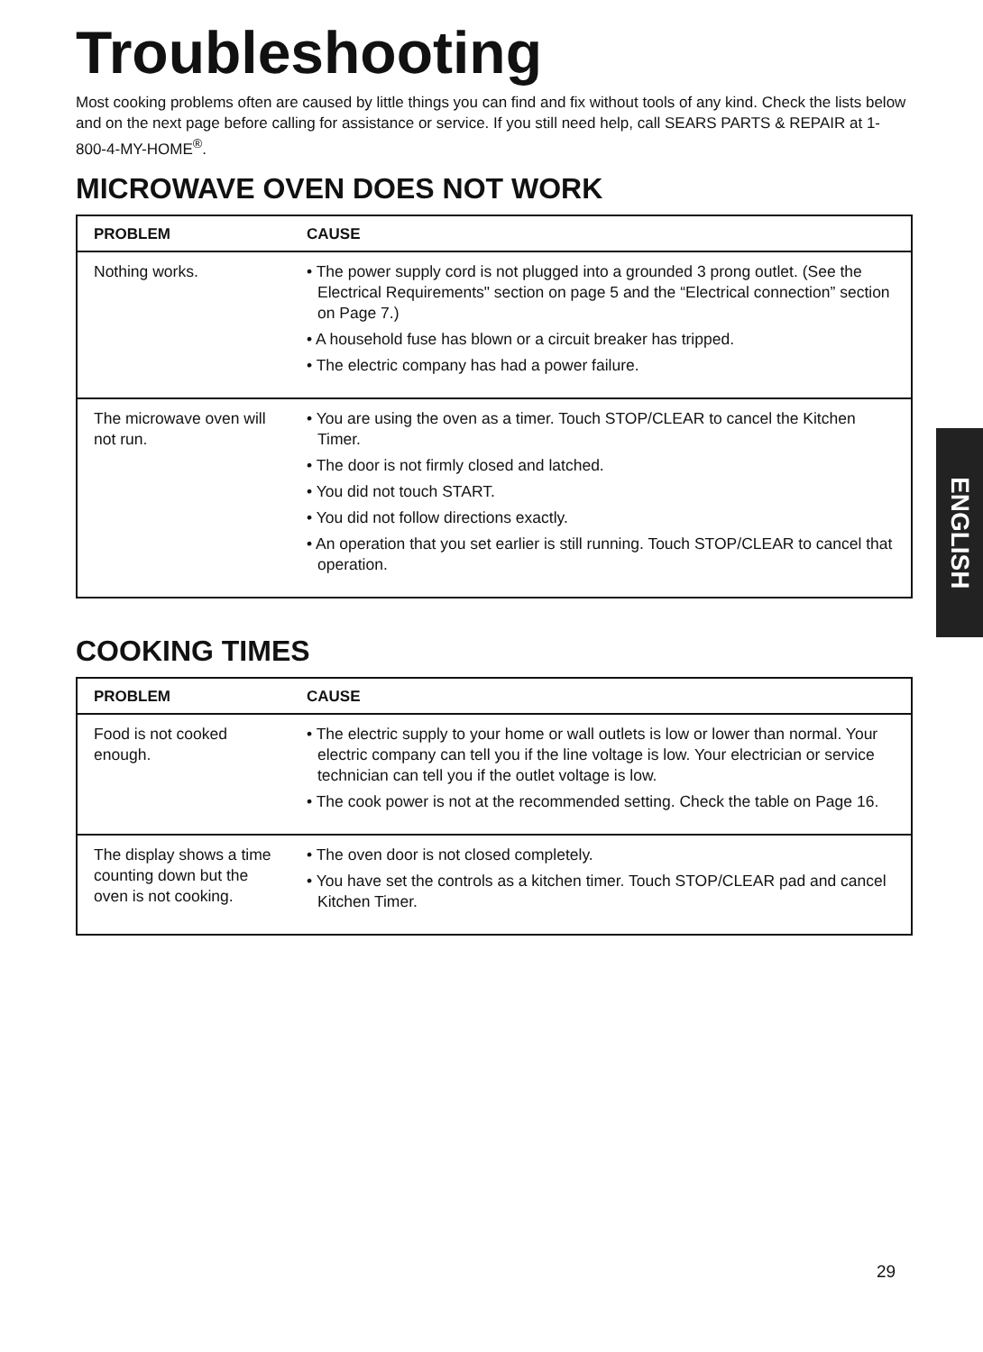Troubleshooting
Most cooking problems often are caused by little things you can find and fix without tools of any kind. Check the lists below and on the next page before calling for assistance or service. If you still need help, call SEARS PARTS & REPAIR at 1-800-4-MY-HOME<sup>®</sup>.
MICROWAVE OVEN DOES NOT WORK
| PROBLEM | CAUSE |
| --- | --- |
| Nothing works. | • The power supply cord is not plugged into a grounded 3 prong outlet. (See the Electrical Requirements" section on page 5 and the “Electrical connection” section on Page 7.) • A household fuse has blown or a circuit breaker has tripped. • The electric company has had a power failure. |
| The microwave oven will not run. | • You are using the oven as a timer. Touch STOP/CLEAR to cancel the Kitchen Timer. • The door is not firmly closed and latched. • You did not touch START. • You did not follow directions exactly. • An operation that you set earlier is still running. Touch STOP/CLEAR to cancel that operation. |
COOKING TIMES
| PROBLEM | CAUSE |
| --- | --- |
| Food is not cooked enough. | • The electric supply to your home or wall outlets is low or lower than normal. Your electric company can tell you if the line voltage is low. Your electrician or service technician can tell you if the outlet voltage is low. • The cook power is not at the recommended setting. Check the table on Page 16. |
| The display shows a time counting down but the oven is not cooking. | • The oven door is not closed completely. • You have set the controls as a kitchen timer. Touch STOP/CLEAR pad and cancel Kitchen Timer. |
ENGLISH
29